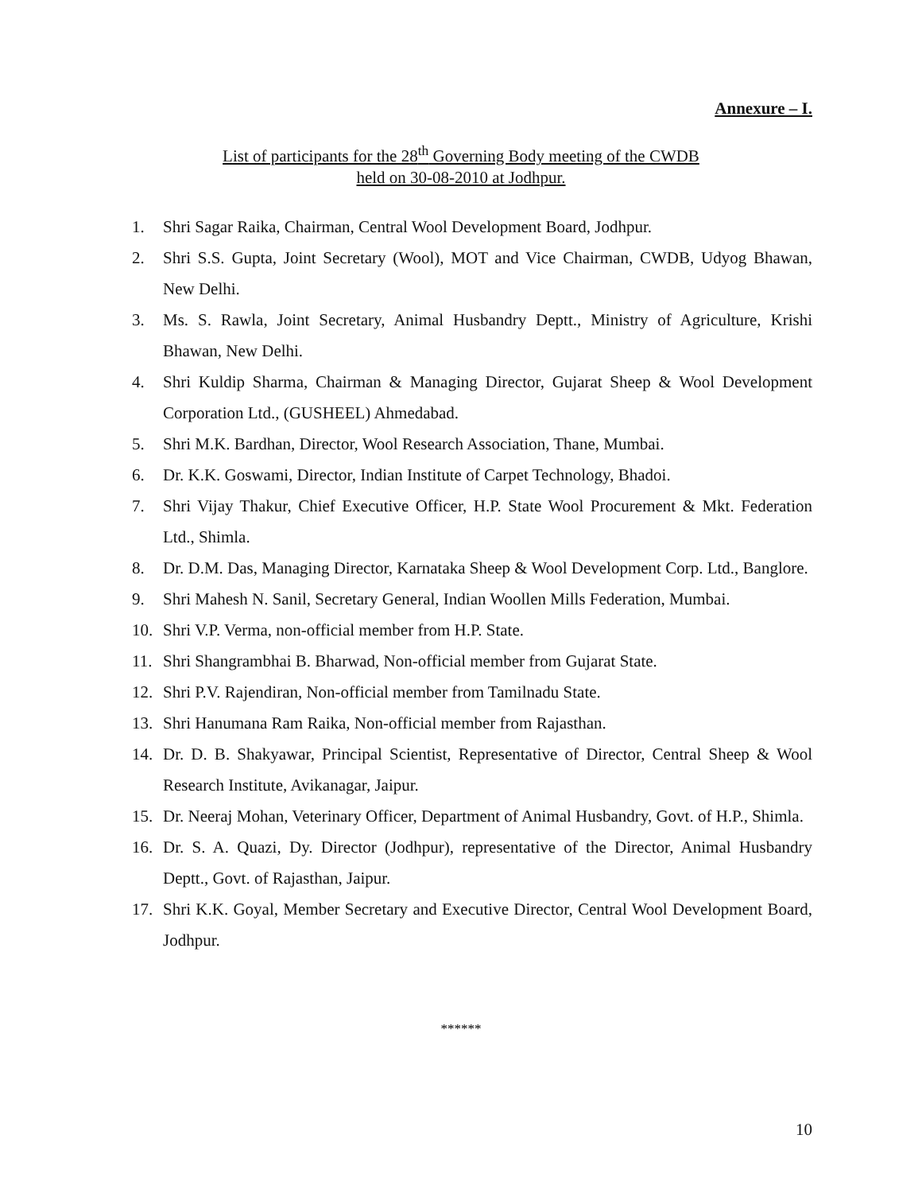Annexure – I.
List of participants for the 28<sup>th</sup> Governing Body meeting of the CWDB
held on 30-08-2010 at Jodhpur.
1. Shri Sagar Raika, Chairman, Central Wool Development Board, Jodhpur.
2. Shri S.S. Gupta, Joint Secretary (Wool), MOT and Vice Chairman, CWDB, Udyog Bhawan, New Delhi.
3. Ms. S. Rawla, Joint Secretary, Animal Husbandry Deptt., Ministry of Agriculture, Krishi Bhawan, New Delhi.
4. Shri Kuldip Sharma, Chairman & Managing Director, Gujarat Sheep & Wool Development Corporation Ltd., (GUSHEEL) Ahmedabad.
5. Shri M.K. Bardhan, Director, Wool Research Association, Thane, Mumbai.
6. Dr. K.K. Goswami, Director, Indian Institute of Carpet Technology, Bhadoi.
7. Shri Vijay Thakur, Chief Executive Officer, H.P. State Wool Procurement & Mkt. Federation Ltd., Shimla.
8. Dr. D.M. Das, Managing Director, Karnataka Sheep & Wool Development Corp. Ltd., Banglore.
9. Shri Mahesh N. Sanil, Secretary General, Indian Woollen Mills Federation, Mumbai.
10. Shri V.P. Verma, non-official member from H.P. State.
11. Shri Shangrambhai B. Bharwad, Non-official member from Gujarat State.
12. Shri P.V. Rajendiran, Non-official member from Tamilnadu State.
13. Shri Hanumana Ram Raika, Non-official member from Rajasthan.
14. Dr. D. B. Shakyawar, Principal Scientist, Representative of Director, Central Sheep & Wool Research Institute, Avikanagar, Jaipur.
15. Dr. Neeraj Mohan, Veterinary Officer, Department of Animal Husbandry, Govt. of H.P., Shimla.
16. Dr. S. A. Quazi, Dy. Director (Jodhpur), representative of the Director, Animal Husbandry Deptt., Govt. of Rajasthan, Jaipur.
17. Shri K.K. Goyal, Member Secretary and Executive Director, Central Wool Development Board, Jodhpur.
******
10